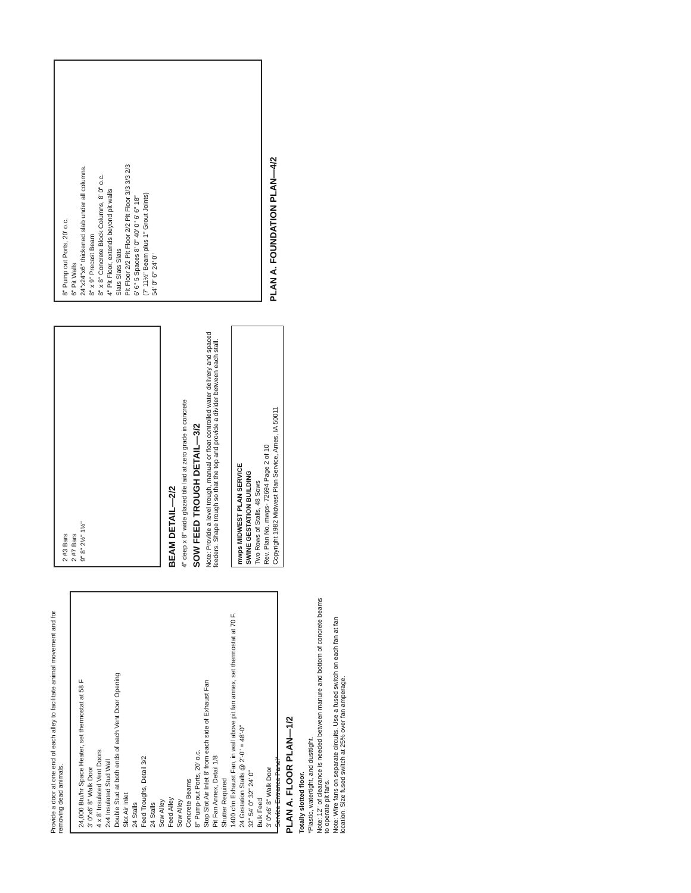Provide a door at one end of each alley to facilitate animal movement and for removing dead animals.
24,000 Btu/hr Space Heater, set thermostat at 58 F
3' 0"x6' 8" Walk Door
4 x 8' Insulated Vent Doors
2x4 Insulated Stud Wall
Double Stud at both ends of each Vent Door Opening
Slot Air Inlet
24 Stalls
Feed Troughs, Detail 3/2
24 Stalls
Sow Alley
Feed Alley
Sow Alley
Concrete Beams
8" Pump-out Ports, 20' o.c.
Stop Slot Air Inlet 8' from each side of Exhaust Fan
Pit Fan Annex, Detail 1/8
Shutter Required
1400 cfm Exhaust Fan, in wall above pit fan annex, set thermostat at 70 F.
24 Gestation Stalls @ 2'-0" = 48'-0"
32" 54' 0" 32" 24' 0"
Bulk Feed
3' 0"x6' 8" Walk Door
Service Entrance Panel*
PLAN A. FLOOR PLAN—1/2
Totally slotted floor.
*Plastic, watertight, and dusttight.
Note: 12" of clearance is needed between manure and bottom of concrete beams to operate pit fans.
Note: Wire fans on separate circuits. Use a fused switch on each fan at fan location. Size fused switch at 25% over fan amperage.
2 #3 Bars
2 #7 Bars
9" 8" 2½" 1½"
BEAM DETAIL—2/2
4" deep x 8" wide glazed tile laid at zero grade in concrete
SOW FEED TROUGH DETAIL—3/2
Note: Provide a level trough, manual or float controlled water delivery and spaced feeders. Shape trough so that the top and provide a divider between each stall.
mwps MIDWEST PLAN SERVICE
SWINE GESTATION BUILDING
Two Rows of Stalls, 48 Sows
Rev. Plan No. mwps- 72694 Page 2 of 10
Copyright 1982 Midwest Plan Service, Ames, IA 50011
8" Pump out Ports, 20' o.c.
6" Pit Walls
24"x24"x6" thickened slab under all columns.
8" x 9" Precast Beam
8" x 8" Concrete Block Columns, 8' 0" o.c.
4" Pit Floor, extends beyond pit walls
Slats Slats Slats
Pit Floor 2/2 Pit Floor 2/2 Pit Floor 3/3 3/3 2/3
6' 6" 5 Spaces 8' 0" 40' 0" 6' 6" 18"
(7' 11½" Beam plus 1" Grout Joints)
54' 0" 6" 24' 0"
PLAN A. FOUNDATION PLAN—4/2